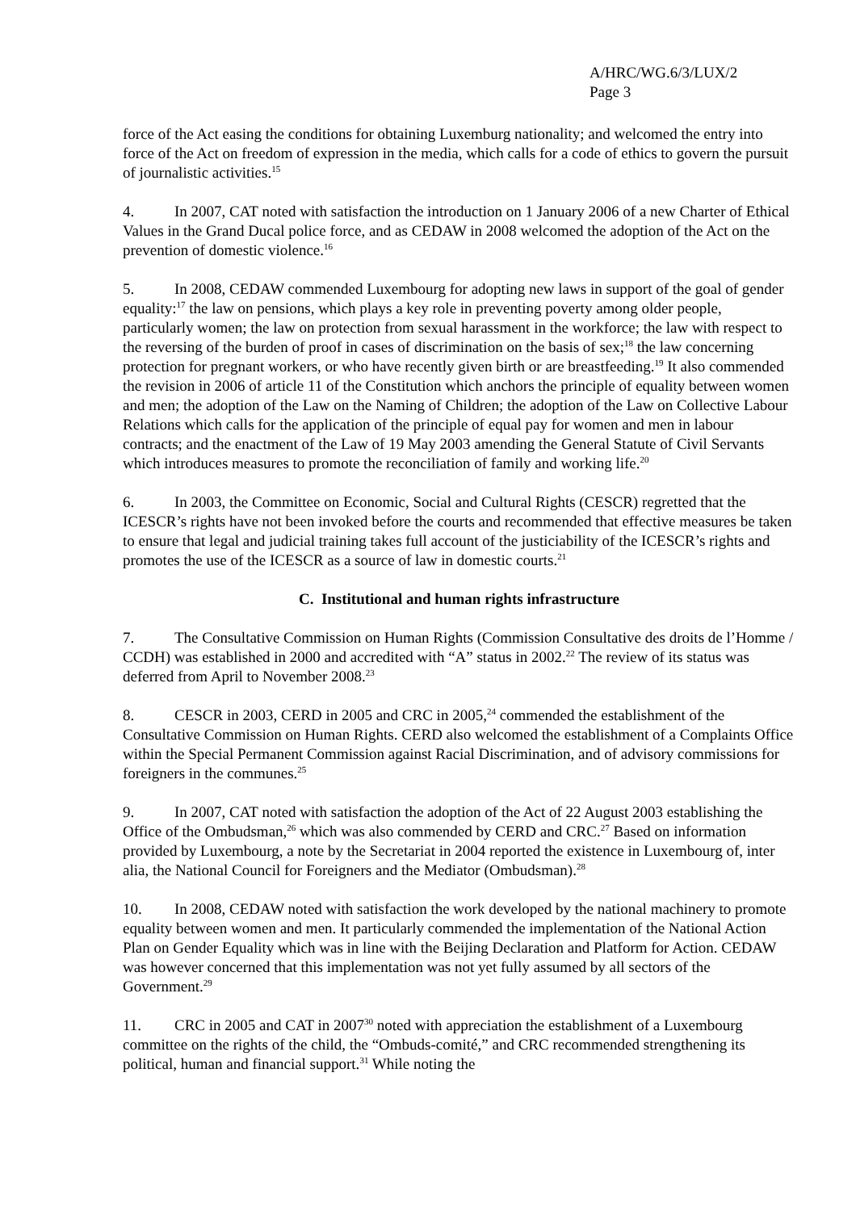A/HRC/WG.6/3/LUX/2
Page 3
force of the Act easing the conditions for obtaining Luxemburg nationality; and welcomed the entry into force of the Act on freedom of expression in the media, which calls for a code of ethics to govern the pursuit of journalistic activities.<sup>15</sup>
4. In 2007, CAT noted with satisfaction the introduction on 1 January 2006 of a new Charter of Ethical Values in the Grand Ducal police force, and as CEDAW in 2008 welcomed the adoption of the Act on the prevention of domestic violence.<sup>16</sup>
5. In 2008, CEDAW commended Luxembourg for adopting new laws in support of the goal of gender equality:<sup>17</sup> the law on pensions, which plays a key role in preventing poverty among older people, particularly women; the law on protection from sexual harassment in the workforce; the law with respect to the reversing of the burden of proof in cases of discrimination on the basis of sex;<sup>18</sup> the law concerning protection for pregnant workers, or who have recently given birth or are breastfeeding.<sup>19</sup> It also commended the revision in 2006 of article 11 of the Constitution which anchors the principle of equality between women and men; the adoption of the Law on the Naming of Children; the adoption of the Law on Collective Labour Relations which calls for the application of the principle of equal pay for women and men in labour contracts; and the enactment of the Law of 19 May 2003 amending the General Statute of Civil Servants which introduces measures to promote the reconciliation of family and working life.<sup>20</sup>
6. In 2003, the Committee on Economic, Social and Cultural Rights (CESCR) regretted that the ICESCR’s rights have not been invoked before the courts and recommended that effective measures be taken to ensure that legal and judicial training takes full account of the justiciability of the ICESCR’s rights and promotes the use of the ICESCR as a source of law in domestic courts.<sup>21</sup>
C. Institutional and human rights infrastructure
7. The Consultative Commission on Human Rights (Commission Consultative des droits de l’Homme / CCDH) was established in 2000 and accredited with “A” status in 2002.<sup>22</sup> The review of its status was deferred from April to November 2008.<sup>23</sup>
8. CESCR in 2003, CERD in 2005 and CRC in 2005,<sup>24</sup> commended the establishment of the Consultative Commission on Human Rights. CERD also welcomed the establishment of a Complaints Office within the Special Permanent Commission against Racial Discrimination, and of advisory commissions for foreigners in the communes.<sup>25</sup>
9. In 2007, CAT noted with satisfaction the adoption of the Act of 22 August 2003 establishing the Office of the Ombudsman,<sup>26</sup> which was also commended by CERD and CRC.<sup>27</sup> Based on information provided by Luxembourg, a note by the Secretariat in 2004 reported the existence in Luxembourg of, inter alia, the National Council for Foreigners and the Mediator (Ombudsman).<sup>28</sup>
10. In 2008, CEDAW noted with satisfaction the work developed by the national machinery to promote equality between women and men. It particularly commended the implementation of the National Action Plan on Gender Equality which was in line with the Beijing Declaration and Platform for Action. CEDAW was however concerned that this implementation was not yet fully assumed by all sectors of the Government.<sup>29</sup>
11. CRC in 2005 and CAT in 2007<sup>30</sup> noted with appreciation the establishment of a Luxembourg committee on the rights of the child, the “Ombuds-comité,” and CRC recommended strengthening its political, human and financial support.<sup>31</sup> While noting the